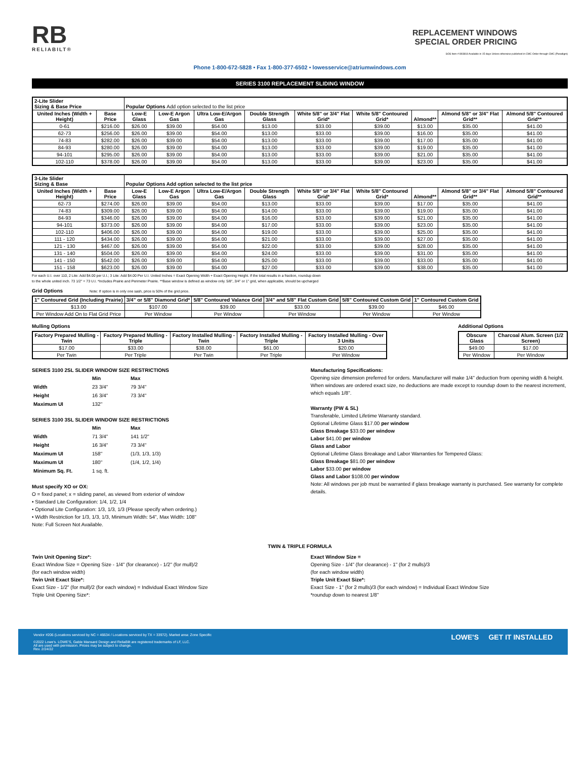RB
RELIABILT®
REPLACEMENT WINDOWS
SPECIAL ORDER PRICING
SOS Item # 893818 Available in 15 days Unless otherwise published in CMC Order through CMC (Paradigm)
Phone 1-800-672-5828 • Fax 1-800-377-6502 • lowesservice@atriumwindows.com
SERIES 3100 REPLACEMENT SLIDING WINDOW
| 2-Lite Slider Sizing & Base Price | | Popular Options Add option selected to the list price | | | | | | | | |
| --- | --- | --- | --- | --- | --- | --- | --- | --- | --- | --- |
| United Inches (Width + Height) | Base Price | Low-E Glass | Low-E Argon Gas | Ultra Low-E/Argon Gas | Double Strength Glass | White 5/8" or 3/4" Flat Grid* | White 5/8" Contoured Grid* | Almond** | Almond 5/8" or 3/4" Flat Grid** | Almond 5/8" Contoured Grid** |
| 0-61 | $216.00 | $26.00 | $39.00 | $54.00 | $13.00 | $33.00 | $39.00 | $13.00 | $35.00 | $41.00 |
| 62-73 | $256.00 | $26.00 | $39.00 | $54.00 | $13.00 | $33.00 | $39.00 | $16.00 | $35.00 | $41.00 |
| 74-83 | $282.00 | $26.00 | $39.00 | $54.00 | $13.00 | $33.00 | $39.00 | $17.00 | $35.00 | $41.00 |
| 84-93 | $280.00 | $26.00 | $39.00 | $54.00 | $13.00 | $33.00 | $39.00 | $19.00 | $35.00 | $41.00 |
| 94-101 | $295.00 | $26.00 | $39.00 | $54.00 | $13.00 | $33.00 | $39.00 | $21.00 | $35.00 | $41.00 |
| 102-110 | $378.00 | $26.00 | $39.00 | $54.00 | $13.00 | $33.00 | $39.00 | $23.00 | $35.00 | $41.00 |
| 3-Lite Slider Sizing & Base | | Popular Options Add option selected to the list price | | | | | | | | |
| --- | --- | --- | --- | --- | --- | --- | --- | --- | --- | --- |
| United Inches (Width + Height) | Base Price | Low-E Glass | Low-E Argon Gas | Ultra Low-E/Argon Gas | Double Strength Glass | White 5/8" or 3/4" Flat Grid* | White 5/8" Contoured Grid* | Almond** | Almond 5/8" or 3/4" Flat Grid** | Almond 5/8" Contoured Grid** |
| 62-73 | $274.00 | $26.00 | $39.00 | $54.00 | $13.00 | $33.00 | $39.00 | $17.00 | $35.00 | $41.00 |
| 74-83 | $309.00 | $26.00 | $39.00 | $54.00 | $14.00 | $33.00 | $39.00 | $19.00 | $35.00 | $41.00 |
| 84-93 | $346.00 | $26.00 | $39.00 | $54.00 | $16.00 | $33.00 | $39.00 | $21.00 | $35.00 | $41.00 |
| 94-101 | $373.00 | $26.00 | $39.00 | $54.00 | $17.00 | $33.00 | $39.00 | $23.00 | $35.00 | $41.00 |
| 102-110 | $406.00 | $26.00 | $39.00 | $54.00 | $19.00 | $33.00 | $39.00 | $25.00 | $35.00 | $41.00 |
| 111 - 120 | $434.00 | $26.00 | $39.00 | $54.00 | $21.00 | $33.00 | $39.00 | $27.00 | $35.00 | $41.00 |
| 121 - 130 | $467.00 | $26.00 | $39.00 | $54.00 | $22.00 | $33.00 | $39.00 | $28.00 | $35.00 | $41.00 |
| 131 - 140 | $504.00 | $26.00 | $39.00 | $54.00 | $24.00 | $33.00 | $39.00 | $31.00 | $35.00 | $41.00 |
| 141 - 150 | $542.00 | $26.00 | $39.00 | $54.00 | $25.00 | $33.00 | $39.00 | $33.00 | $35.00 | $41.00 |
| 151 - 158 | $623.00 | $26.00 | $39.00 | $54.00 | $27.00 | $33.00 | $39.00 | $38.00 | $35.00 | $41.00 |
For each U.I. over 110, 2 Lite: Add $4.00 per U.I.; 3 Lite: Add $4.00 Per U.I. United Inches = Exact Opening Width + Exact Opening Height. If the total results in a fraction, roundup down
to the whole united inch. 73 1/2" = 73 U.I. *Includes Prairie and Perimeter Prairie. **Base window is defined as window only. 5/8", 3/4" or 1" grid, when applicable, should be upcharged
Grid Options Note: If option is in only one sash, price is 50% of the grid price.
| 1" Contoured Grid (Including Prairie) | 3/4" or 5/8" Diamond Grid* | 5/8" Contoured Valance Grid | 3/4" and 5/8" Flat Custom Grid | 5/8" Contoured Custom Grid | 1" Contoured Custom Grid |
| --- | --- | --- | --- | --- | --- |
| $13.00 | $107.00 | $39.00 | $33.00 | $39.00 | $46.00 |
| Per Window Add On to Flat Grid Price | Per Window | Per Window | Per Window | Per Window | Per Window |
Mulling Options
| Factory Prepared Mulling - Twin | Factory Prepared Mulling - Triple | Factory Installed Mulling - Twin | Factory Installed Mulling - Triple | Factory Installed Mulling - Over 3 Units |
| --- | --- | --- | --- | --- |
| $17.00 | $33.00 | $38.00 | $61.00 | $20.00 |
| Per Twin | Per Triple | Per Twin | Per Triple | Per Window |
Additional Options
| Obscure Glass | Charcoal Alum. Screen (1/2 Screen) |
| --- | --- |
| $49.00 | $17.00 |
| Per Window | Per Window |
SERIES 3100 2SL SLIDER WINDOW SIZE RESTRICTIONS
| | Min | Max |
| Width | 23 3/4" | 79 3/4" |
| Height | 16 3/4" | 73 3/4" |
| Maximum UI | 132" | |
SERIES 3100 3SL SLIDER WINDOW SIZE RESTRICTIONS
| | Min | Max |
| Width | 71 3/4" | 141 1/2" |
| Height | 16 3/4" | 73 3/4" |
| Maximum UI | 158" | (1/3, 1/3, 1/3) |
| Maximum UI | 180" | (1/4, 1/2, 1/4) |
| Minimum Sq. Ft. | 1 sq. ft. | |
Must specify XO or OX:
O = fixed panel; x = sliding panel, as viewed from exterior of window
• Standard Lite Configuration: 1/4, 1/2, 1/4
• Optional Lite Configuration: 1/3, 1/3, 1/3 (Please specify when ordering.)
• Width Restriction for 1/3, 1/3, 1/3, Minimum Width: 54", Max Width: 108"
Note: Full Screen Not Available.
Manufacturing Specifications:
Opening size dimension preferred for orders. Manufacturer will make 1/4" deduction from opening width & height. When windows are ordered exact size, no deductions are made except to roundup down to the nearest increment, which equals 1/8".
Warranty (PW & SL)
Transferable, Limited Lifetime Warranty standard.
Optional Lifetime Glass $17.00 per window
Glass Breakage $33.00 per window
Labor $41.00 per window
Glass and Labor
Optional Lifetime Glass Breakage and Labor Warranties for Tempered Glass:
Glass Breakage $81.00 per window
Labor $33.00 per window
Glass and Labor $108.00 per window
Note: All windows per job must be warranted if glass breakage warranty is purchased. See warranty for complete details.
TWIN & TRIPLE FORMULA
Twin Unit Opening Size*:
Exact Window Size = Opening Size - 1/4" (for clearance) - 1/2" (for mull)/2
(for each window width)
Twin Unit Exact Size*:
Exact Size - 1/2" (for mull)/2 (for each window) = Individual Exact Window Size
Triple Unit Opening Size*:
Exact Window Size =
Opening Size - 1/4" (for clearance) - 1" (for 2 mulls)/3
(for each window width)
Triple Unit Exact Size*:
Exact Size - 1" (for 2 mulls)/3 (for each window) = Individual Exact Window Size
*roundup down to nearest 1/8"
Vendor #206 (Locations serviced by NC = 46634 / Locations serviced by TX = 33972). Market area: Zone Specific
©2022 Lowe's. LOWE'S, Gable Mansard Design and ReliaBilt are registered trademarks of LF, LLC.
All are used with permission. Prices may be subject to change.
Rev. 2/24/22
LOWE'S GET IT INSTALLED